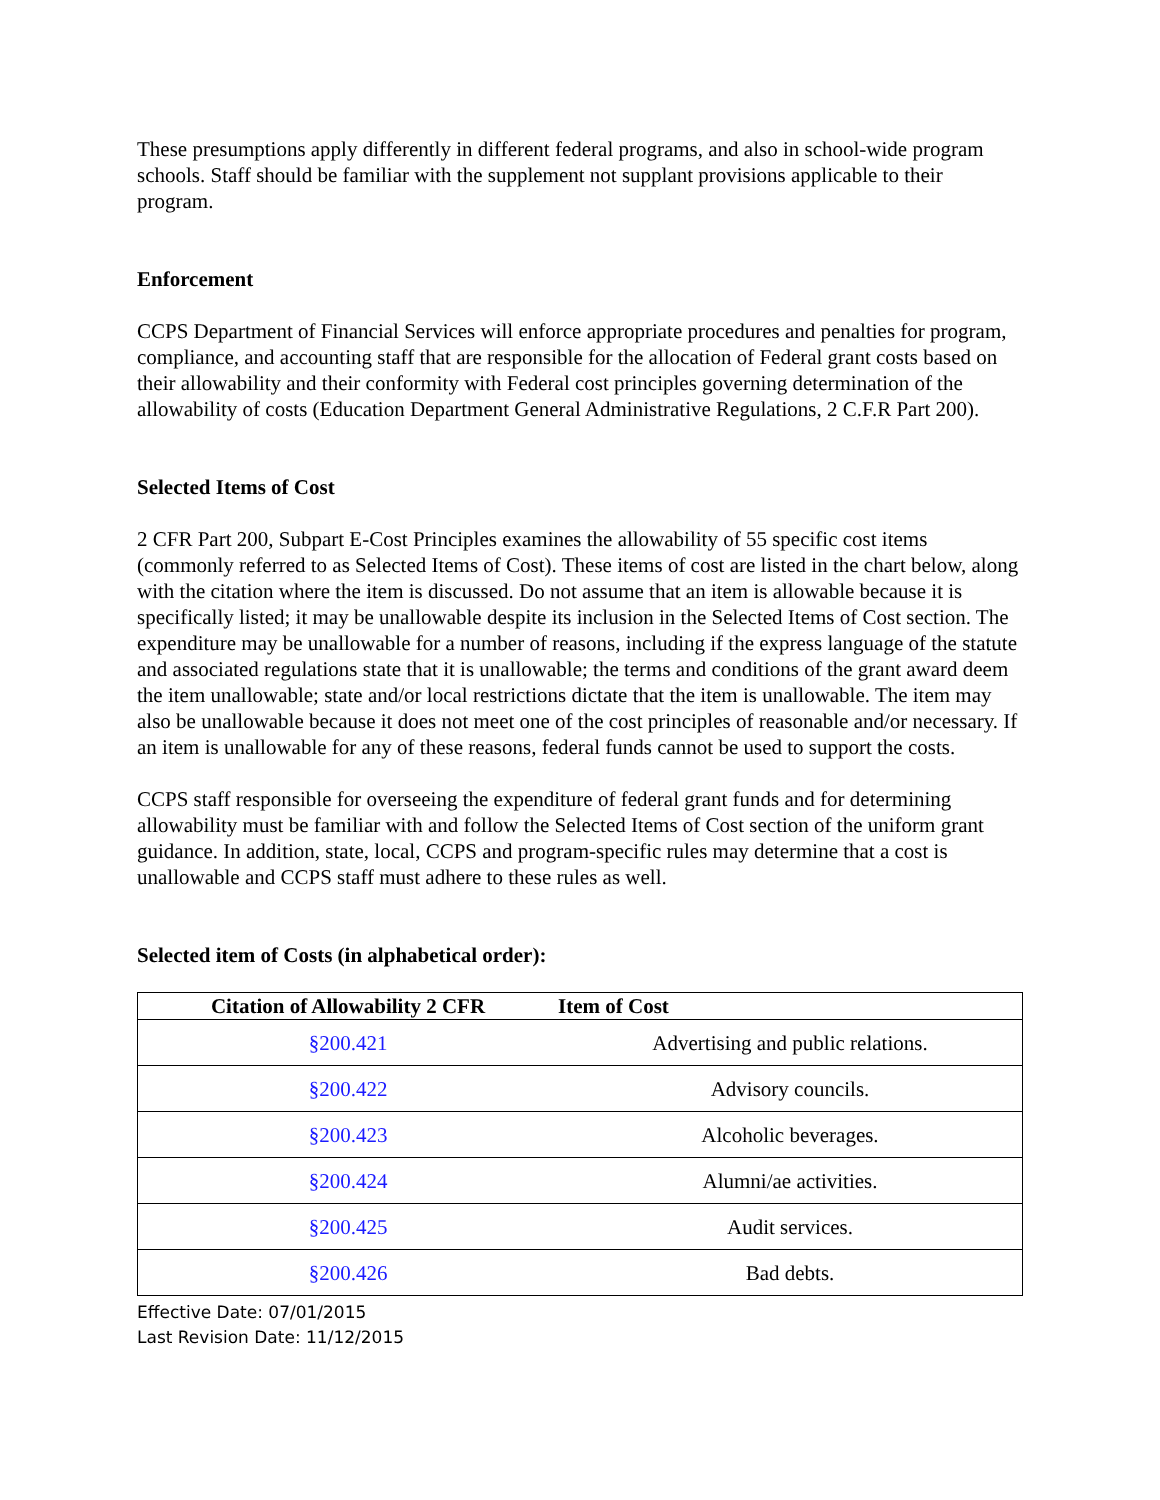These presumptions apply differently in different federal programs, and also in school-wide program schools. Staff should be familiar with the supplement not supplant provisions applicable to their program.
Enforcement
CCPS Department of Financial Services will enforce appropriate procedures and penalties for program, compliance, and accounting staff that are responsible for the allocation of Federal grant costs based on their allowability and their conformity with Federal cost principles governing determination of the allowability of costs (Education Department General Administrative Regulations, 2 C.F.R Part 200).
Selected Items of Cost
2 CFR Part 200, Subpart E-Cost Principles examines the allowability of 55 specific cost items (commonly referred to as Selected Items of Cost). These items of cost are listed in the chart below, along with the citation where the item is discussed. Do not assume that an item is allowable because it is specifically listed; it may be unallowable despite its inclusion in the Selected Items of Cost section. The expenditure may be unallowable for a number of reasons, including if the express language of the statute and associated regulations state that it is unallowable; the terms and conditions of the grant award deem the item unallowable; state and/or local restrictions dictate that the item is unallowable. The item may also be unallowable because it does not meet one of the cost principles of reasonable and/or necessary. If an item is unallowable for any of these reasons, federal funds cannot be used to support the costs.
CCPS staff responsible for overseeing the expenditure of federal grant funds and for determining allowability must be familiar with and follow the Selected Items of Cost section of the uniform grant guidance. In addition, state, local, CCPS and program-specific rules may determine that a cost is unallowable and CCPS staff must adhere to these rules as well.
Selected item of Costs (in alphabetical order):
| Citation of Allowability 2 CFR | Item of Cost |
| --- | --- |
| §200.421 | Advertising and public relations. |
| §200.422 | Advisory councils. |
| §200.423 | Alcoholic beverages. |
| §200.424 | Alumni/ae activities. |
| §200.425 | Audit services. |
| §200.426 | Bad debts. |
Effective Date: 07/01/2015
Last Revision Date: 11/12/2015